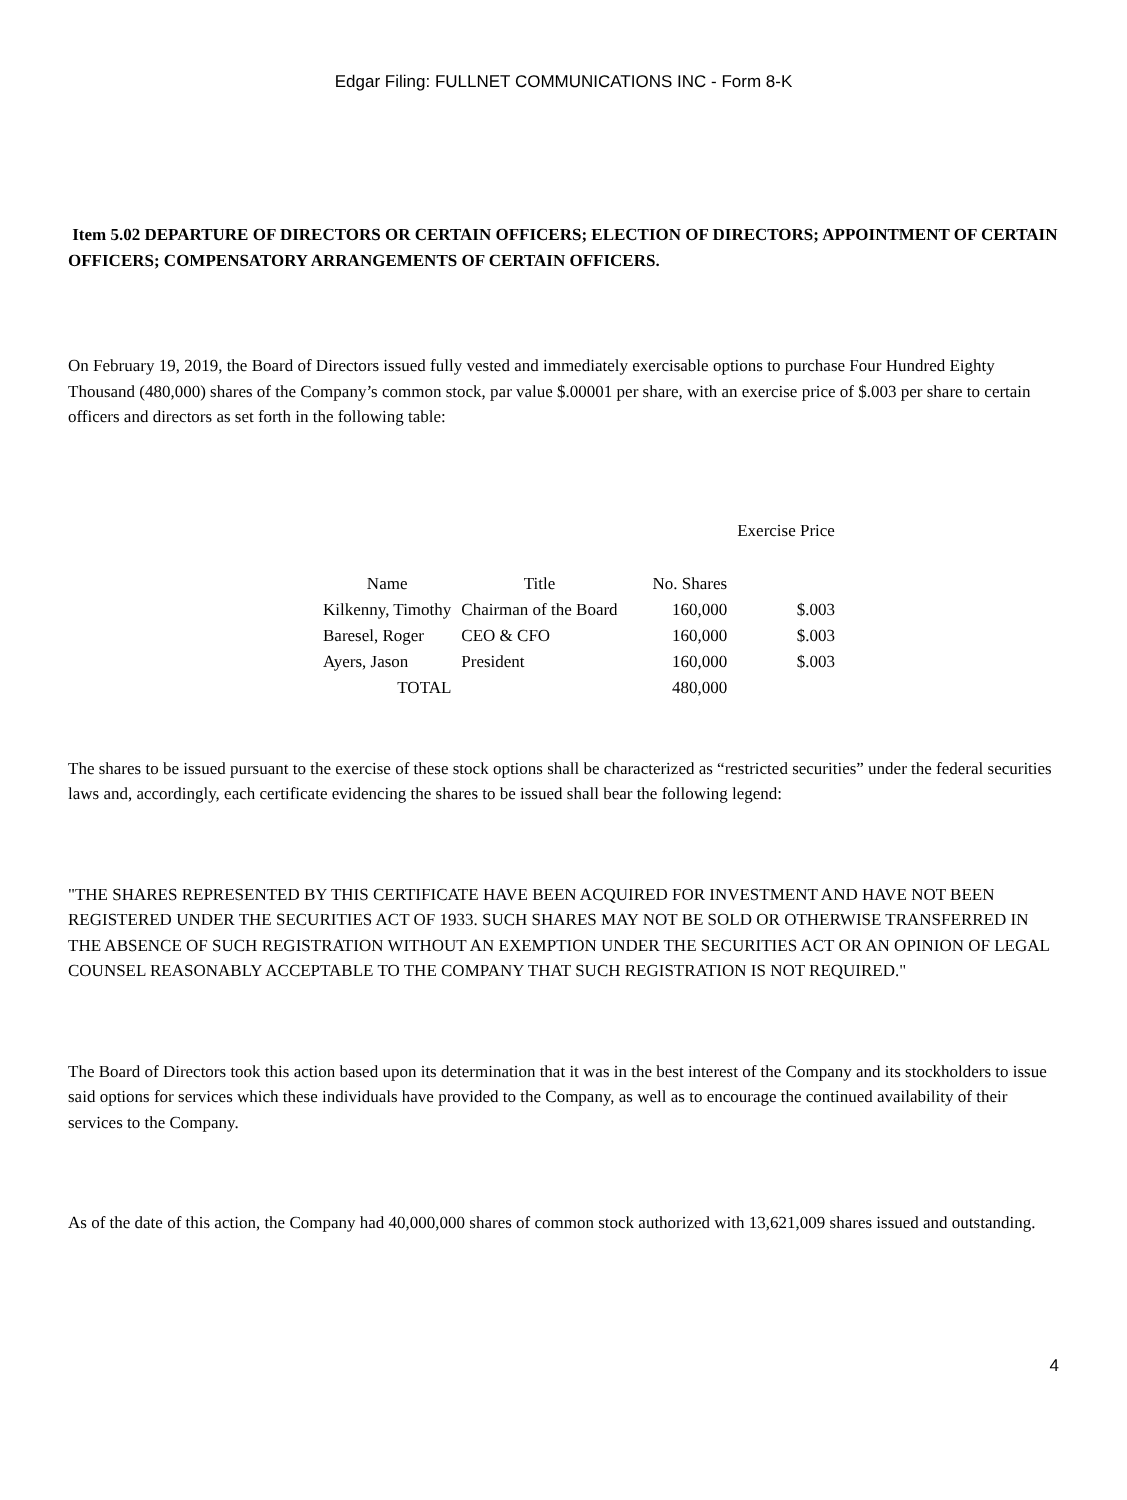Edgar Filing: FULLNET COMMUNICATIONS INC - Form 8-K
Item 5.02 DEPARTURE OF DIRECTORS OR CERTAIN OFFICERS; ELECTION OF DIRECTORS; APPOINTMENT OF CERTAIN OFFICERS; COMPENSATORY ARRANGEMENTS OF CERTAIN OFFICERS.
On February 19, 2019, the Board of Directors issued fully vested and immediately exercisable options to purchase Four Hundred Eighty Thousand (480,000) shares of the Company’s common stock, par value $.00001 per share, with an exercise price of $.003 per share to certain officers and directors as set forth in the following table:
| | | | Exercise Price |
| --- | --- | --- | --- |
| Name | Title | No. Shares | |
| Kilkenny, Timothy | Chairman of the Board | 160,000 | $.003 |
| Baresel, Roger | CEO & CFO | 160,000 | $.003 |
| Ayers, Jason | President | 160,000 | $.003 |
| TOTAL | | 480,000 | |
The shares to be issued pursuant to the exercise of these stock options shall be characterized as “restricted securities” under the federal securities laws and, accordingly, each certificate evidencing the shares to be issued shall bear the following legend:
"THE SHARES REPRESENTED BY THIS CERTIFICATE HAVE BEEN ACQUIRED FOR INVESTMENT AND HAVE NOT BEEN REGISTERED UNDER THE SECURITIES ACT OF 1933. SUCH SHARES MAY NOT BE SOLD OR OTHERWISE TRANSFERRED IN THE ABSENCE OF SUCH REGISTRATION WITHOUT AN EXEMPTION UNDER THE SECURITIES ACT OR AN OPINION OF LEGAL COUNSEL REASONABLY ACCEPTABLE TO THE COMPANY THAT SUCH REGISTRATION IS NOT REQUIRED."
The Board of Directors took this action based upon its determination that it was in the best interest of the Company and its stockholders to issue said options for services which these individuals have provided to the Company, as well as to encourage the continued availability of their services to the Company.
As of the date of this action, the Company had 40,000,000 shares of common stock authorized with 13,621,009 shares issued and outstanding.
4